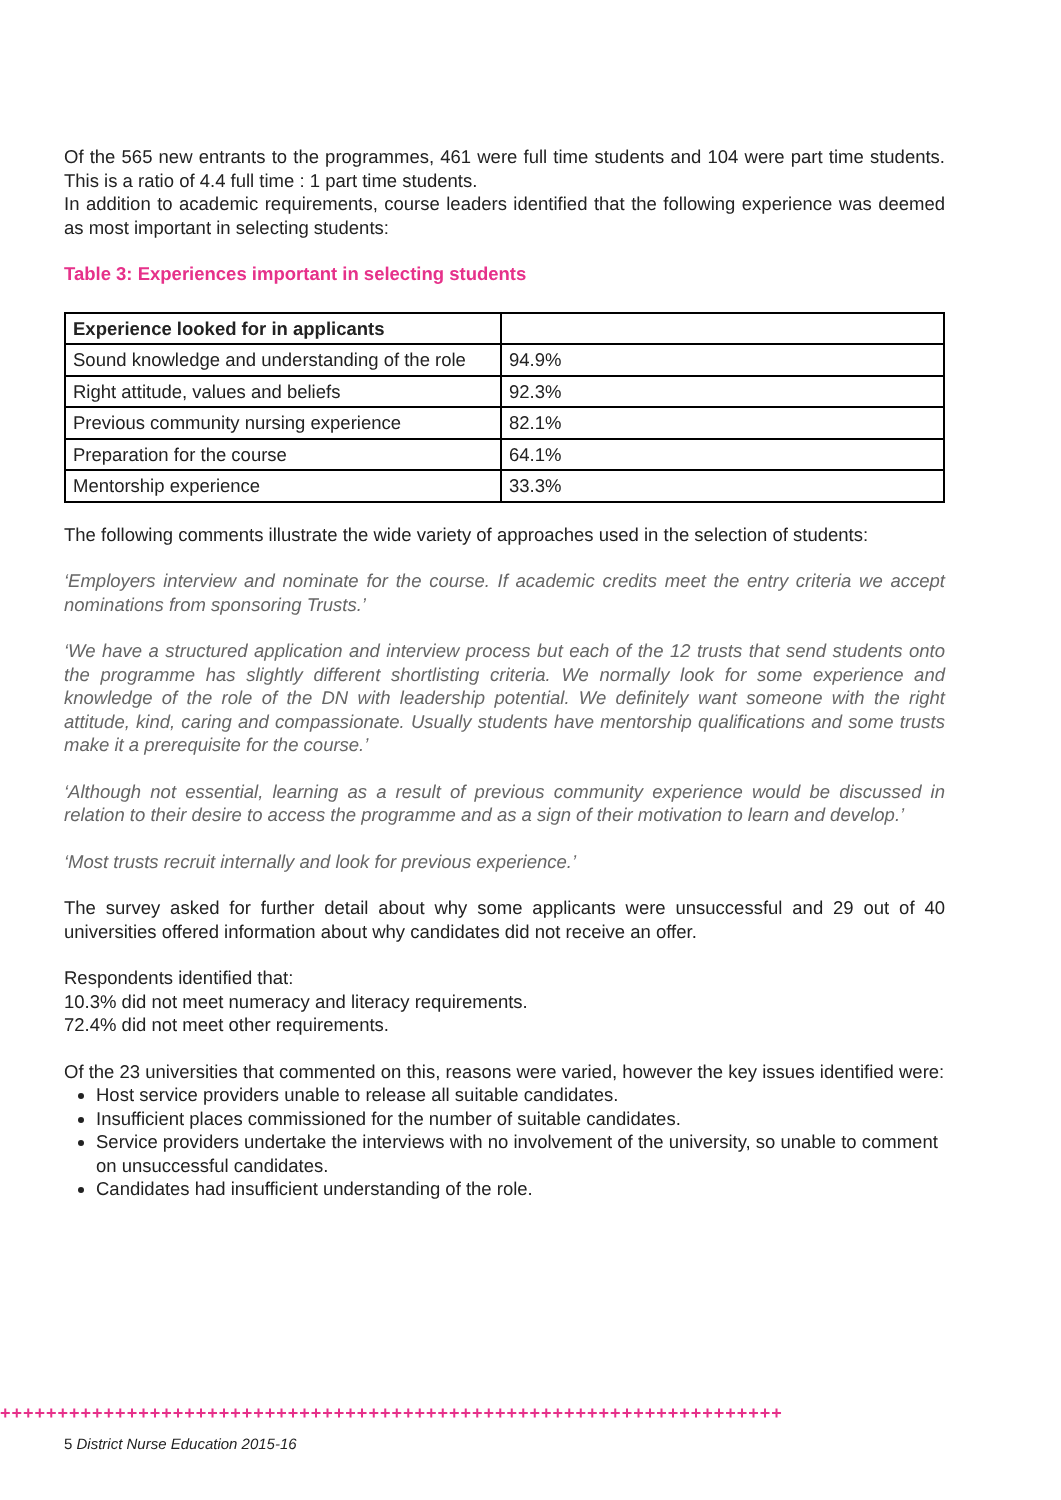Of the 565 new entrants to the programmes, 461 were full time students and 104 were part time students. This is a ratio of 4.4 full time : 1 part time students.
In addition to academic requirements, course leaders identified that the following experience was deemed as most important in selecting students:
Table 3: Experiences important in selecting students
| Experience looked for in applicants | |
| --- | --- |
| Sound knowledge and understanding of the role | 94.9% |
| Right attitude, values and beliefs | 92.3% |
| Previous community nursing experience | 82.1% |
| Preparation for the course | 64.1% |
| Mentorship experience | 33.3% |
The following comments illustrate the wide variety of approaches used in the selection of students:
‘Employers interview and nominate for the course. If academic credits meet the entry criteria we accept nominations from sponsoring Trusts.’
‘We have a structured application and interview process but each of the 12 trusts that send students onto the programme has slightly different shortlisting criteria. We normally look for some experience and knowledge of the role of the DN with leadership potential. We definitely want someone with the right attitude, kind, caring and compassionate. Usually students have mentorship qualifications and some trusts make it a prerequisite for the course.’
‘Although not essential, learning as a result of previous community experience would be discussed in relation to their desire to access the programme and as a sign of their motivation to learn and develop.’
‘Most trusts recruit internally and look for previous experience.’
The survey asked for further detail about why some applicants were unsuccessful and 29 out of 40 universities offered information about why candidates did not receive an offer.
Respondents identified that:
10.3% did not meet numeracy and literacy requirements.
72.4% did not meet other requirements.
Of the 23 universities that commented on this, reasons were varied, however the key issues identified were:
Host service providers unable to release all suitable candidates.
Insufficient places commissioned for the number of suitable candidates.
Service providers undertake the interviews with no involvement of the university, so unable to comment on unsuccessful candidates.
Candidates had insufficient understanding of the role.
++++++++++++++++++++++++++++++++++++++++++++++++++++++++++++++++++++
5 District Nurse Education 2015-16